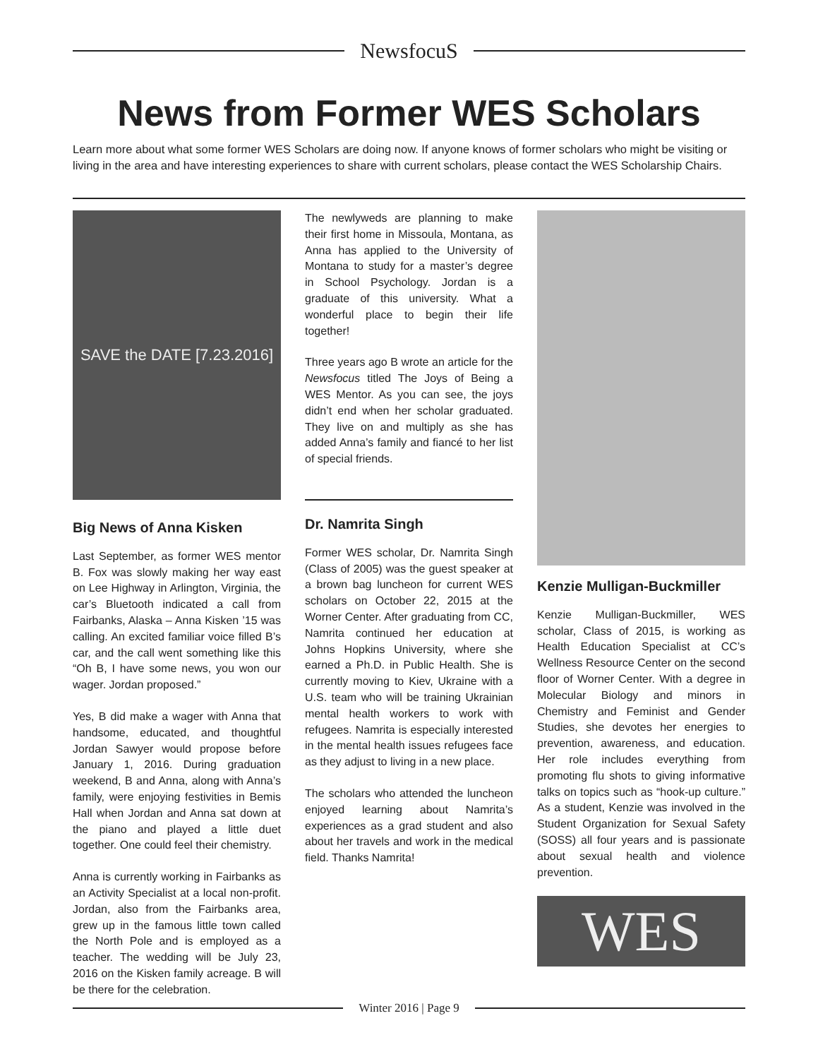NewsfocuS
News from Former WES Scholars
Learn more about what some former WES Scholars are doing now. If anyone knows of former scholars who might be visiting or living in the area and have interesting experiences to share with current scholars, please contact the WES Scholarship Chairs.
SAVE the DATE [7.23.2016]
Big News of Anna Kisken
Last September, as former WES mentor B. Fox was slowly making her way east on Lee Highway in Arlington, Virginia, the car’s Bluetooth indicated a call from Fairbanks, Alaska – Anna Kisken ’15 was calling. An excited familiar voice filled B’s car, and the call went something like this “Oh B, I have some news, you won our wager. Jordan proposed.”
Yes, B did make a wager with Anna that handsome, educated, and thoughtful Jordan Sawyer would propose before January 1, 2016. During graduation weekend, B and Anna, along with Anna’s family, were enjoying festivities in Bemis Hall when Jordan and Anna sat down at the piano and played a little duet together. One could feel their chemistry.
Anna is currently working in Fairbanks as an Activity Specialist at a local non-profit. Jordan, also from the Fairbanks area, grew up in the famous little town called the North Pole and is employed as a teacher. The wedding will be July 23, 2016 on the Kisken family acreage. B will be there for the celebration.
The newlyweds are planning to make their first home in Missoula, Montana, as Anna has applied to the University of Montana to study for a master’s degree in School Psychology. Jordan is a graduate of this university. What a wonderful place to begin their life together!
Three years ago B wrote an article for the Newsfocus titled The Joys of Being a WES Mentor. As you can see, the joys didn’t end when her scholar graduated. They live on and multiply as she has added Anna’s family and fiancé to her list of special friends.
Dr. Namrita Singh
Former WES scholar, Dr. Namrita Singh (Class of 2005) was the guest speaker at a brown bag luncheon for current WES scholars on October 22, 2015 at the Worner Center. After graduating from CC, Namrita continued her education at Johns Hopkins University, where she earned a Ph.D. in Public Health. She is currently moving to Kiev, Ukraine with a U.S. team who will be training Ukrainian mental health workers to work with refugees. Namrita is especially interested in the mental health issues refugees face as they adjust to living in a new place.
The scholars who attended the luncheon enjoyed learning about Namrita’s experiences as a grad student and also about her travels and work in the medical field. Thanks Namrita!
Kenzie Mulligan-Buckmiller
Kenzie Mulligan-Buckmiller, WES scholar, Class of 2015, is working as Health Education Specialist at CC’s Wellness Resource Center on the second floor of Worner Center. With a degree in Molecular Biology and minors in Chemistry and Feminist and Gender Studies, she devotes her energies to prevention, awareness, and education. Her role includes everything from promoting flu shots to giving informative talks on topics such as “hook-up culture.” As a student, Kenzie was involved in the Student Organization for Sexual Safety (SOSS) all four years and is passionate about sexual health and violence prevention.
WES
Winter 2016 | Page 9